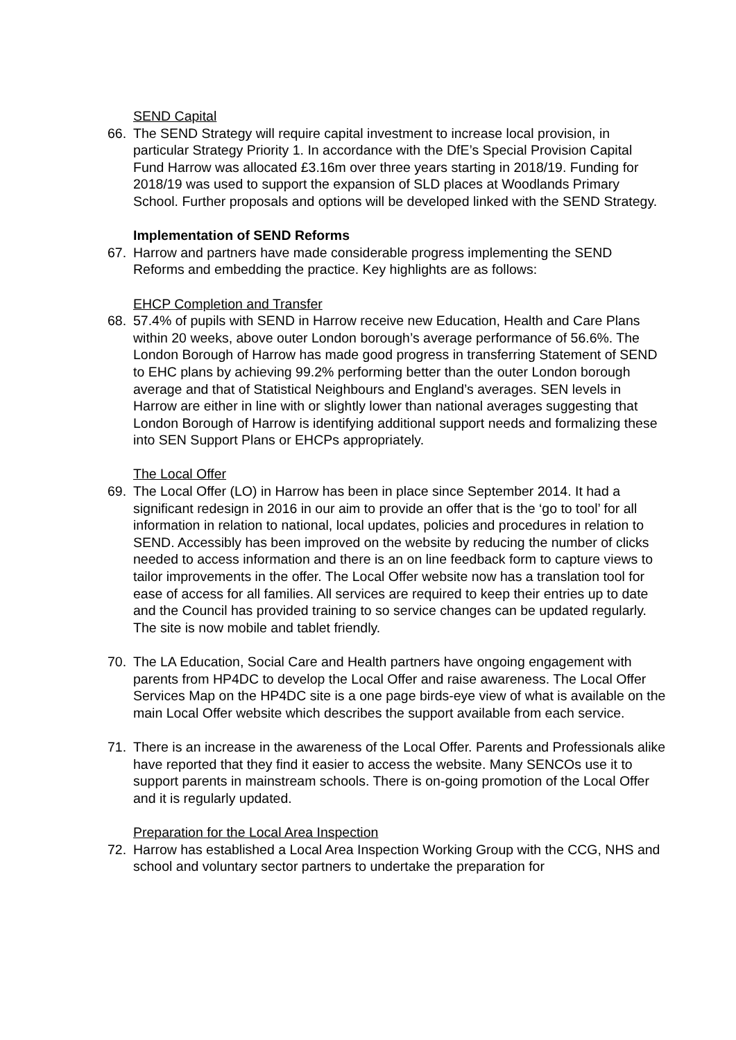SEND Capital
66. The SEND Strategy will require capital investment to increase local provision, in particular Strategy Priority 1. In accordance with the DfE’s Special Provision Capital Fund Harrow was allocated £3.16m over three years starting in 2018/19. Funding for 2018/19 was used to support the expansion of SLD places at Woodlands Primary School. Further proposals and options will be developed linked with the SEND Strategy.
Implementation of SEND Reforms
67. Harrow and partners have made considerable progress implementing the SEND Reforms and embedding the practice. Key highlights are as follows:
EHCP Completion and Transfer
68. 57.4% of pupils with SEND in Harrow receive new Education, Health and Care Plans within 20 weeks, above outer London borough’s average performance of 56.6%. The London Borough of Harrow has made good progress in transferring Statement of SEND to EHC plans by achieving 99.2% performing better than the outer London borough average and that of Statistical Neighbours and England’s averages. SEN levels in Harrow are either in line with or slightly lower than national averages suggesting that London Borough of Harrow is identifying additional support needs and formalizing these into SEN Support Plans or EHCPs appropriately.
The Local Offer
69. The Local Offer (LO) in Harrow has been in place since September 2014. It had a significant redesign in 2016 in our aim to provide an offer that is the ‘go to tool’ for all information in relation to national, local updates, policies and procedures in relation to SEND. Accessibly has been improved on the website by reducing the number of clicks needed to access information and there is an on line feedback form to capture views to tailor improvements in the offer. The Local Offer website now has a translation tool for ease of access for all families. All services are required to keep their entries up to date and the Council has provided training to so service changes can be updated regularly. The site is now mobile and tablet friendly.
70. The LA Education, Social Care and Health partners have ongoing engagement with parents from HP4DC to develop the Local Offer and raise awareness. The Local Offer Services Map on the HP4DC site is a one page birds-eye view of what is available on the main Local Offer website which describes the support available from each service.
71. There is an increase in the awareness of the Local Offer. Parents and Professionals alike have reported that they find it easier to access the website. Many SENCOs use it to support parents in mainstream schools. There is on-going promotion of the Local Offer and it is regularly updated.
Preparation for the Local Area Inspection
72. Harrow has established a Local Area Inspection Working Group with the CCG, NHS and school and voluntary sector partners to undertake the preparation for